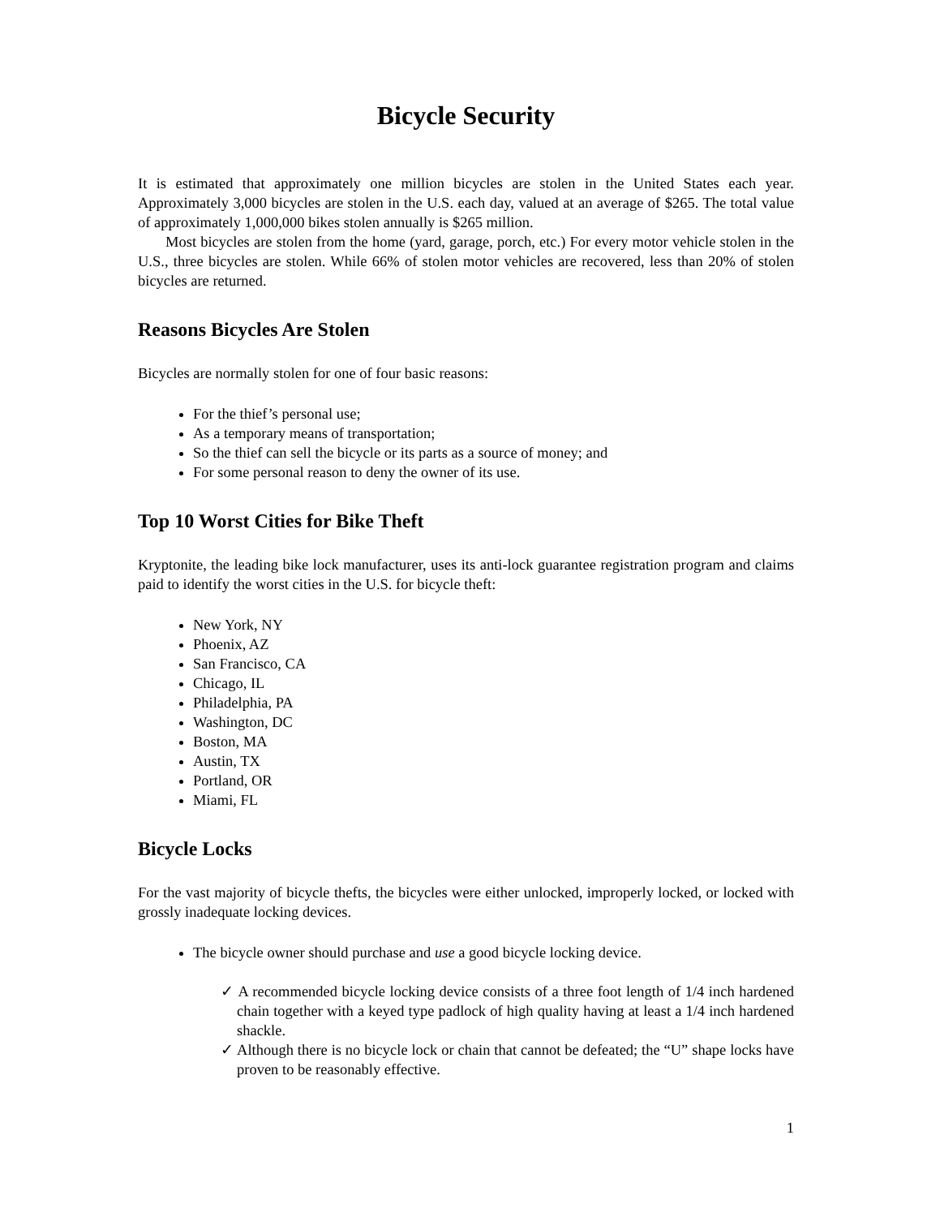Bicycle Security
It is estimated that approximately one million bicycles are stolen in the United States each year. Approximately 3,000 bicycles are stolen in the U.S. each day, valued at an average of $265. The total value of approximately 1,000,000 bikes stolen annually is $265 million.
Most bicycles are stolen from the home (yard, garage, porch, etc.) For every motor vehicle stolen in the U.S., three bicycles are stolen. While 66% of stolen motor vehicles are recovered, less than 20% of stolen bicycles are returned.
Reasons Bicycles Are Stolen
Bicycles are normally stolen for one of four basic reasons:
For the thief’s personal use;
As a temporary means of transportation;
So the thief can sell the bicycle or its parts as a source of money; and
For some personal reason to deny the owner of its use.
Top 10 Worst Cities for Bike Theft
Kryptonite, the leading bike lock manufacturer, uses its anti-lock guarantee registration program and claims paid to identify the worst cities in the U.S. for bicycle theft:
New York, NY
Phoenix, AZ
San Francisco, CA
Chicago, IL
Philadelphia, PA
Washington, DC
Boston, MA
Austin, TX
Portland, OR
Miami, FL
Bicycle Locks
For the vast majority of bicycle thefts, the bicycles were either unlocked, improperly locked, or locked with grossly inadequate locking devices.
The bicycle owner should purchase and use a good bicycle locking device.
✓ A recommended bicycle locking device consists of a three foot length of 1/4 inch hardened chain together with a keyed type padlock of high quality having at least a 1/4 inch hardened shackle.
✓ Although there is no bicycle lock or chain that cannot be defeated; the “U” shape locks have proven to be reasonably effective.
1